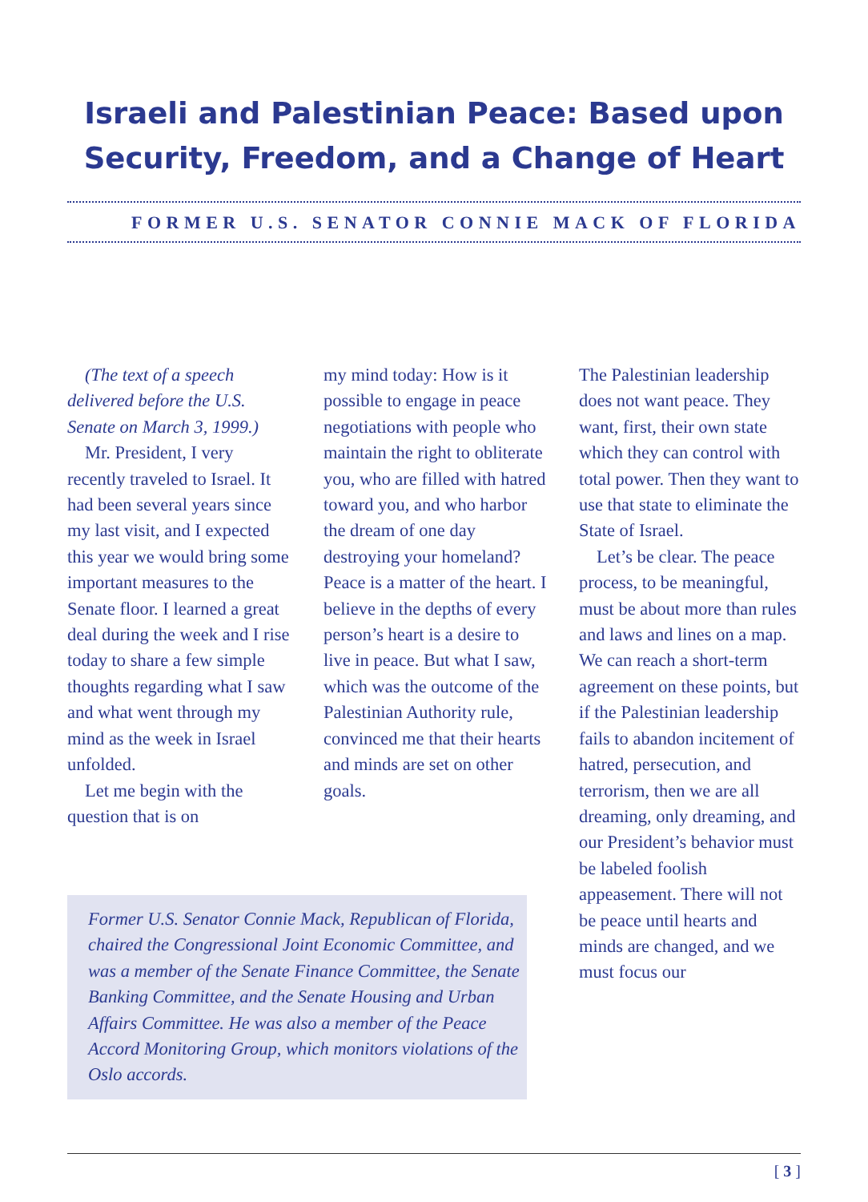Israeli and Palestinian Peace: Based upon
Security, Freedom, and a Change of Heart
FORMER U.S. SENATOR CONNIE MACK OF FLORIDA
(The text of a speech delivered before the U.S. Senate on March 3, 1999.)
Mr. President, I very recently traveled to Israel. It had been several years since my last visit, and I expected this year we would bring some important measures to the Senate floor. I learned a great deal during the week and I rise today to share a few simple thoughts regarding what I saw and what went through my mind as the week in Israel unfolded.
Let me begin with the question that is on
my mind today: How is it possible to engage in peace negotiations with people who maintain the right to obliterate you, who are filled with hatred toward you, and who harbor the dream of one day destroying your homeland? Peace is a matter of the heart. I believe in the depths of every person’s heart is a desire to live in peace. But what I saw, which was the outcome of the Palestinian Authority rule, convinced me that their hearts and minds are set on other goals.
The Palestinian leadership does not want peace. They want, first, their own state which they can control with total power. Then they want to use that state to eliminate the State of Israel.
Let’s be clear. The peace process, to be meaningful, must be about more than rules and laws and lines on a map. We can reach a short-term agreement on these points, but if the Palestinian leadership fails to abandon incitement of hatred, persecution, and terrorism, then we are all dreaming, only dreaming, and our President’s behavior must be labeled foolish appeasement. There will not be peace until hearts and minds are changed, and we must focus our
Former U.S. Senator Connie Mack, Republican of Florida, chaired the Congressional Joint Economic Committee, and was a member of the Senate Finance Committee, the Senate Banking Committee, and the Senate Housing and Urban Affairs Committee. He was also a member of the Peace Accord Monitoring Group, which monitors violations of the Oslo accords.
[ 3 ]